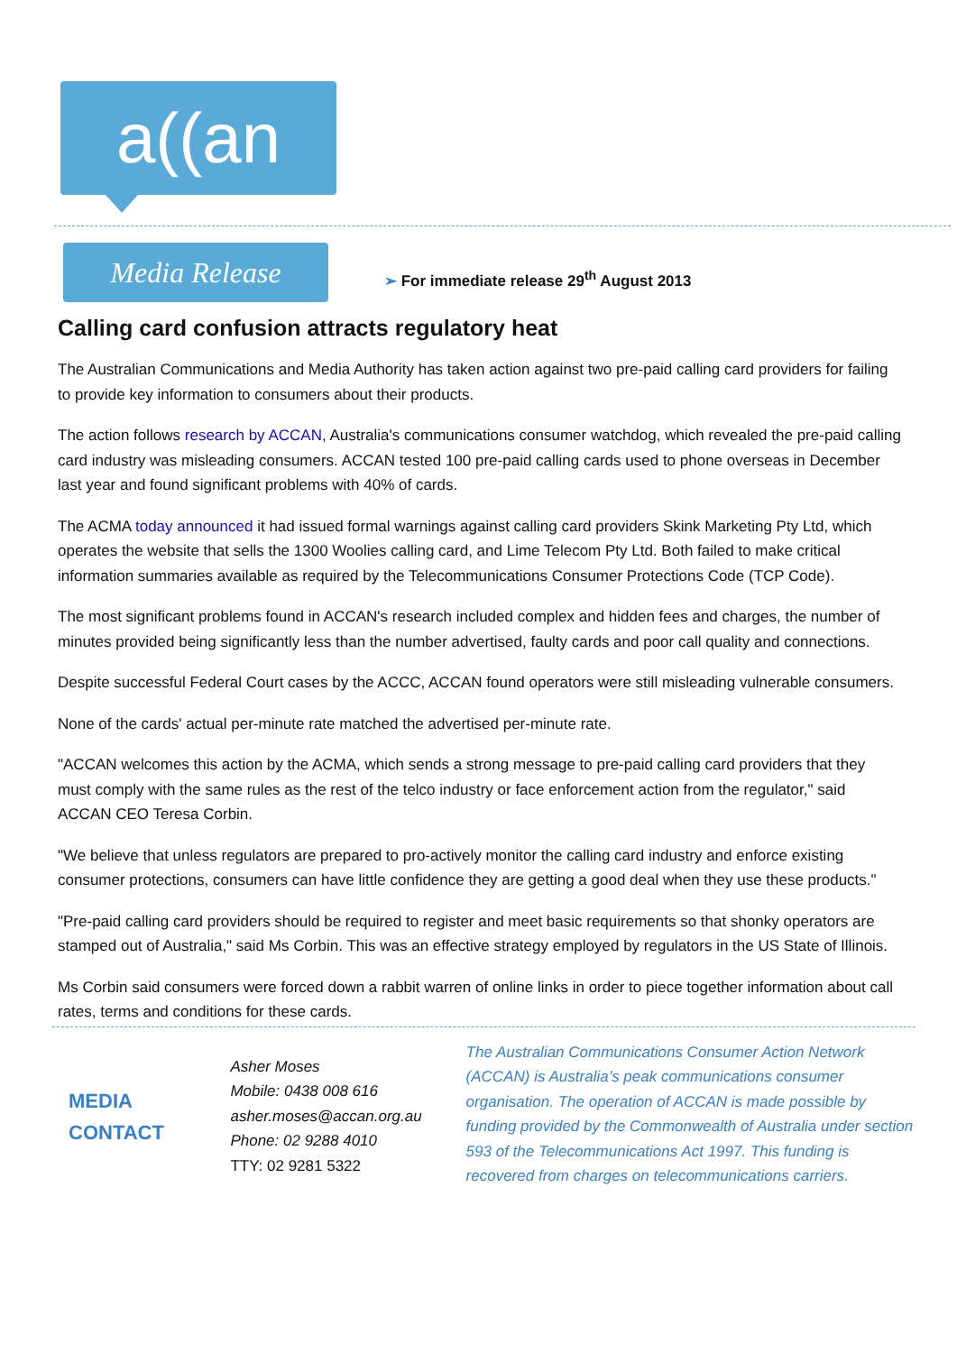a((an
Media Release
➢ For immediate release 29<sup>th</sup> August 2013
Calling card confusion attracts regulatory heat
The Australian Communications and Media Authority has taken action against two pre-paid calling card providers for failing to provide key information to consumers about their products.
The action follows research by ACCAN, Australia's communications consumer watchdog, which revealed the pre-paid calling card industry was misleading consumers. ACCAN tested 100 pre-paid calling cards used to phone overseas in December last year and found significant problems with 40% of cards.
The ACMA today announced it had issued formal warnings against calling card providers Skink Marketing Pty Ltd, which operates the website that sells the 1300 Woolies calling card, and Lime Telecom Pty Ltd. Both failed to make critical information summaries available as required by the Telecommunications Consumer Protections Code (TCP Code).
The most significant problems found in ACCAN's research included complex and hidden fees and charges, the number of minutes provided being significantly less than the number advertised, faulty cards and poor call quality and connections.
Despite successful Federal Court cases by the ACCC, ACCAN found operators were still misleading vulnerable consumers.
None of the cards' actual per-minute rate matched the advertised per-minute rate.
"ACCAN welcomes this action by the ACMA, which sends a strong message to pre-paid calling card providers that they must comply with the same rules as the rest of the telco industry or face enforcement action from the regulator," said ACCAN CEO Teresa Corbin.
"We believe that unless regulators are prepared to pro-actively monitor the calling card industry and enforce existing consumer protections, consumers can have little confidence they are getting a good deal when they use these products."
"Pre-paid calling card providers should be required to register and meet basic requirements so that shonky operators are stamped out of Australia," said Ms Corbin. This was an effective strategy employed by regulators in the US State of Illinois.
Ms Corbin said consumers were forced down a rabbit warren of online links in order to piece together information about call rates, terms and conditions for these cards.
MEDIA
CONTACT
Asher Moses
Mobile: 0438 008 616
asher.moses@accan.org.au
Phone: 02 9288 4010
TTY: 02 9281 5322
The Australian Communications Consumer Action Network (ACCAN) is Australia’s peak communications consumer organisation. The operation of ACCAN is made possible by funding provided by the Commonwealth of Australia under section 593 of the Telecommunications Act 1997. This funding is recovered from charges on telecommunications carriers.